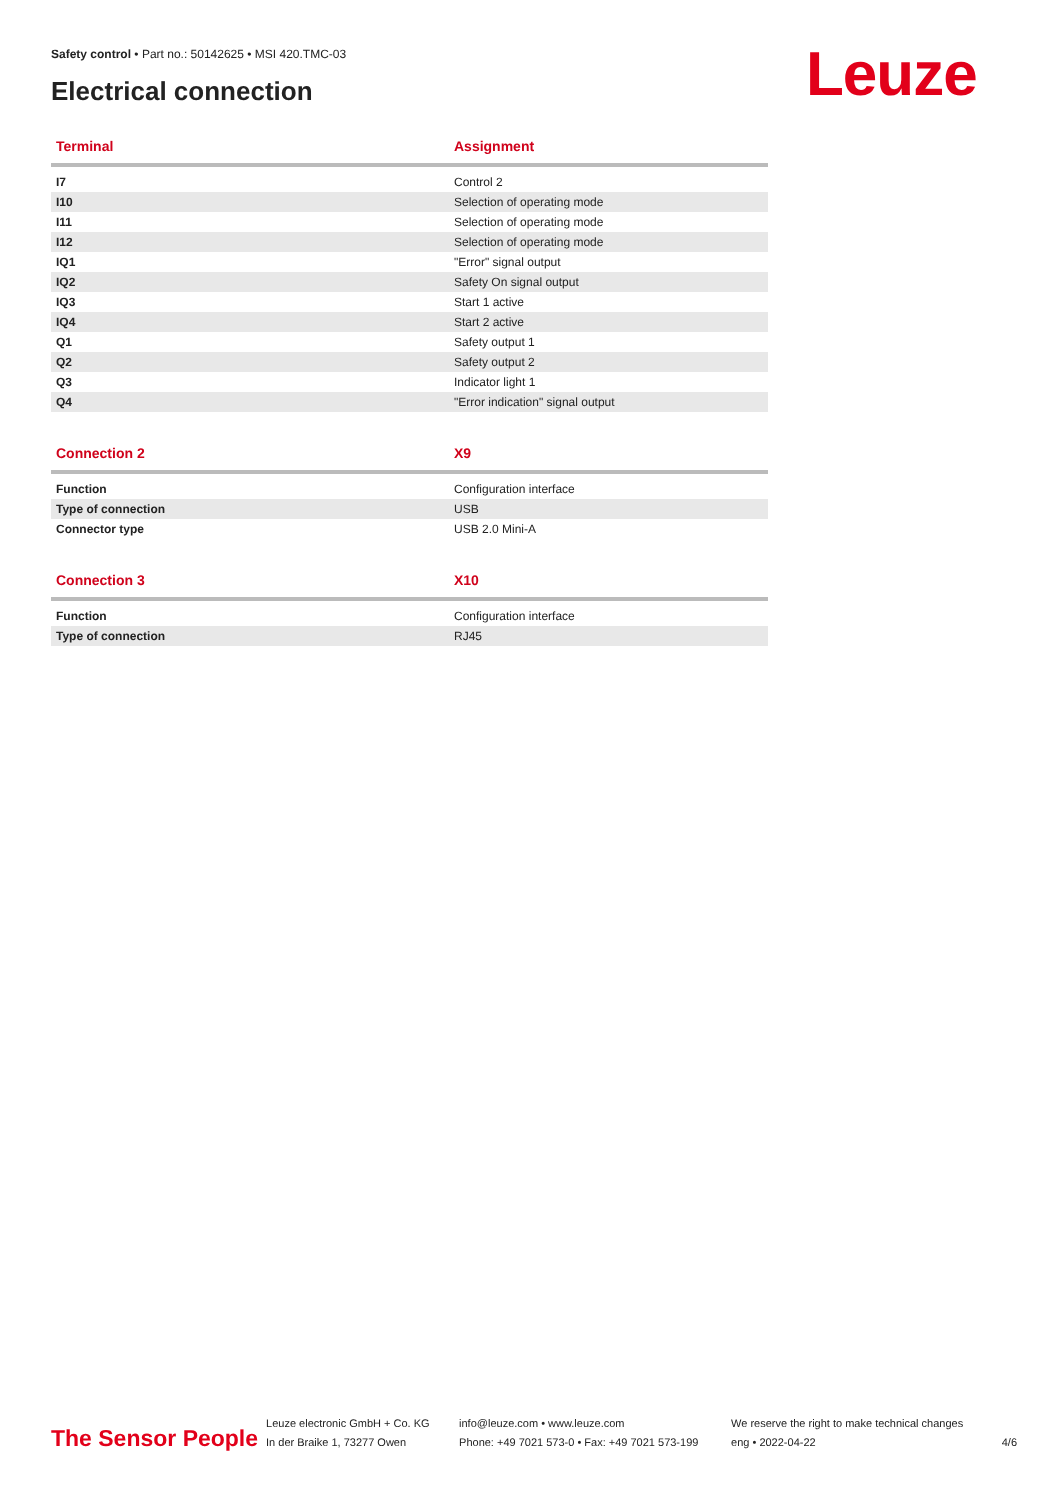Safety control • Part no.: 50142625 • MSI 420.TMC-03
Electrical connection Leuze
| Terminal | Assignment |
| --- | --- |
| I7 | Control 2 |
| I10 | Selection of operating mode |
| I11 | Selection of operating mode |
| I12 | Selection of operating mode |
| IQ1 | "Error" signal output |
| IQ2 | Safety On signal output |
| IQ3 | Start 1 active |
| IQ4 | Start 2 active |
| Q1 | Safety output 1 |
| Q2 | Safety output 2 |
| Q3 | Indicator light 1 |
| Q4 | "Error indication" signal output |
| Connection 2 | X9 |
| --- | --- |
| Function | Configuration interface |
| Type of connection | USB |
| Connector type | USB 2.0 Mini-A |
| Connection 3 | X10 |
| --- | --- |
| Function | Configuration interface |
| Type of connection | RJ45 |
The Sensor People
Leuze electronic GmbH + Co. KG
In der Braike 1, 73277 Owen
info@leuze.com • www.leuze.com
Phone: +49 7021 573-0 • Fax: +49 7021 573-199
We reserve the right to make technical changes
eng • 2022-04-22
4/6